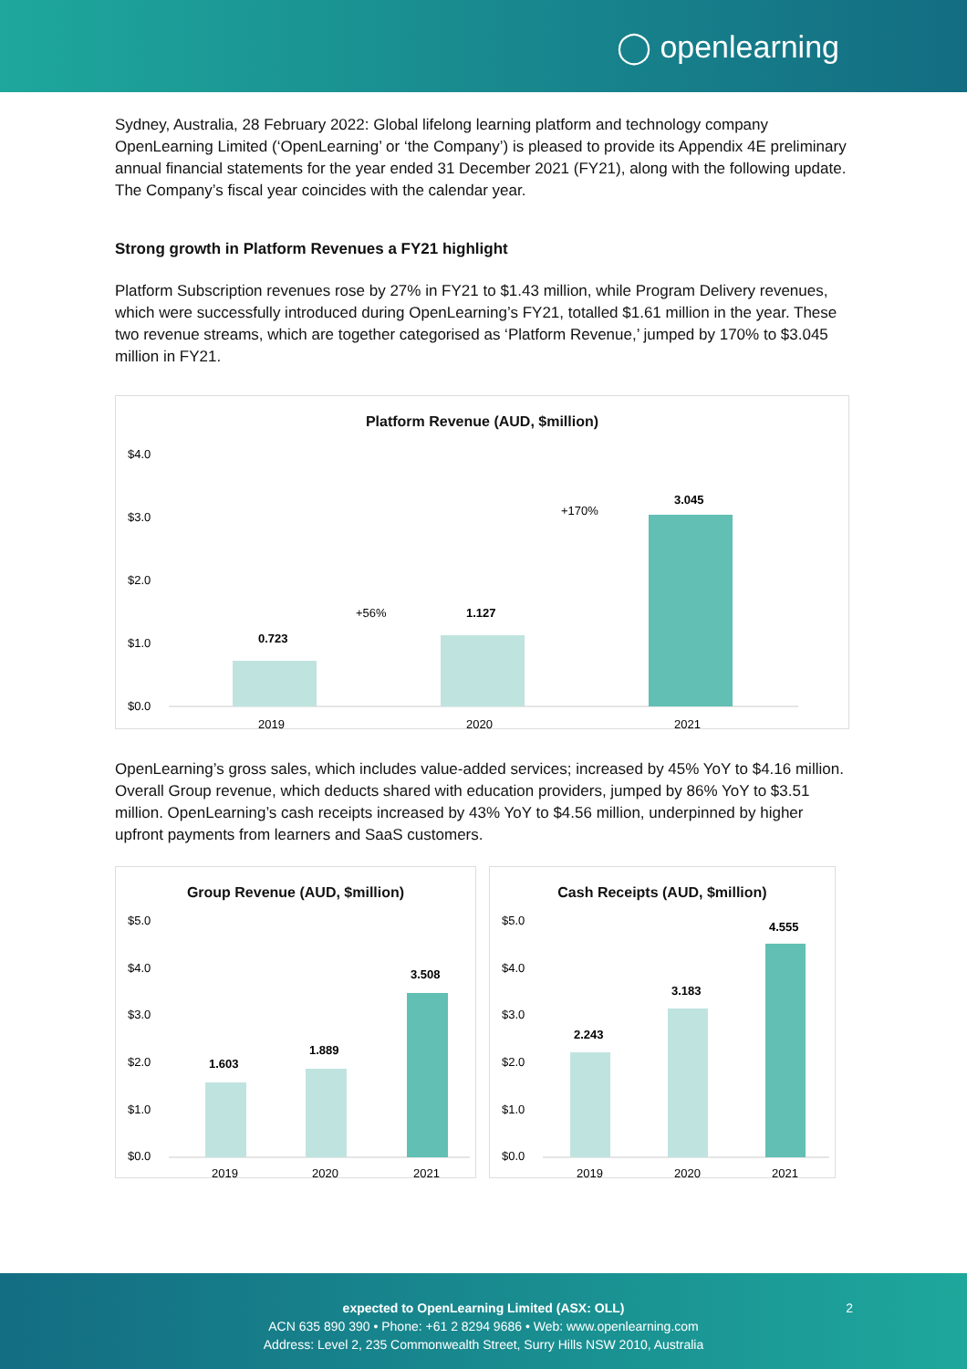◯ openlearning
Sydney, Australia, 28 February 2022: Global lifelong learning platform and technology company OpenLearning Limited (‘OpenLearning’ or ‘the Company’) is pleased to provide its Appendix 4E preliminary annual financial statements for the year ended 31 December 2021 (FY21), along with the following update. The Company’s fiscal year coincides with the calendar year.
Strong growth in Platform Revenues a FY21 highlight
Platform Subscription revenues rose by 27% in FY21 to $1.43 million, while Program Delivery revenues, which were successfully introduced during OpenLearning’s FY21, totalled $1.61 million in the year. These two revenue streams, which are together categorised as ‘Platform Revenue,’ jumped by 170% to $3.045 million in FY21.
Platform Revenue (AUD, $million)
$4.0
$3.0
$2.0
$1.0
$0.0
0.723
1.127
3.045
+56%
+170%
2019
2020
2021
OpenLearning’s gross sales, which includes value-added services; increased by 45% YoY to $4.16 million. Overall Group revenue, which deducts shared with education providers, jumped by 86% YoY to $3.51 million. OpenLearning’s cash receipts increased by 43% YoY to $4.56 million, underpinned by higher upfront payments from learners and SaaS customers.
Group Revenue (AUD, $million)
$5.0
$4.0
$3.0
$2.0
$1.0
$0.0
1.603
1.889
3.508
2019
2020
2021
Cash Receipts (AUD, $million)
$5.0
$4.0
$3.0
$2.0
$1.0
$0.0
2.243
3.183
4.555
2019
2020
2021
expected to OpenLearning Limited (ASX: OLL) 2
ACN 635 890 390 • Phone: +61 2 8294 9686 • Web: www.openlearning.com
Address: Level 2, 235 Commonwealth Street, Surry Hills NSW 2010, Australia